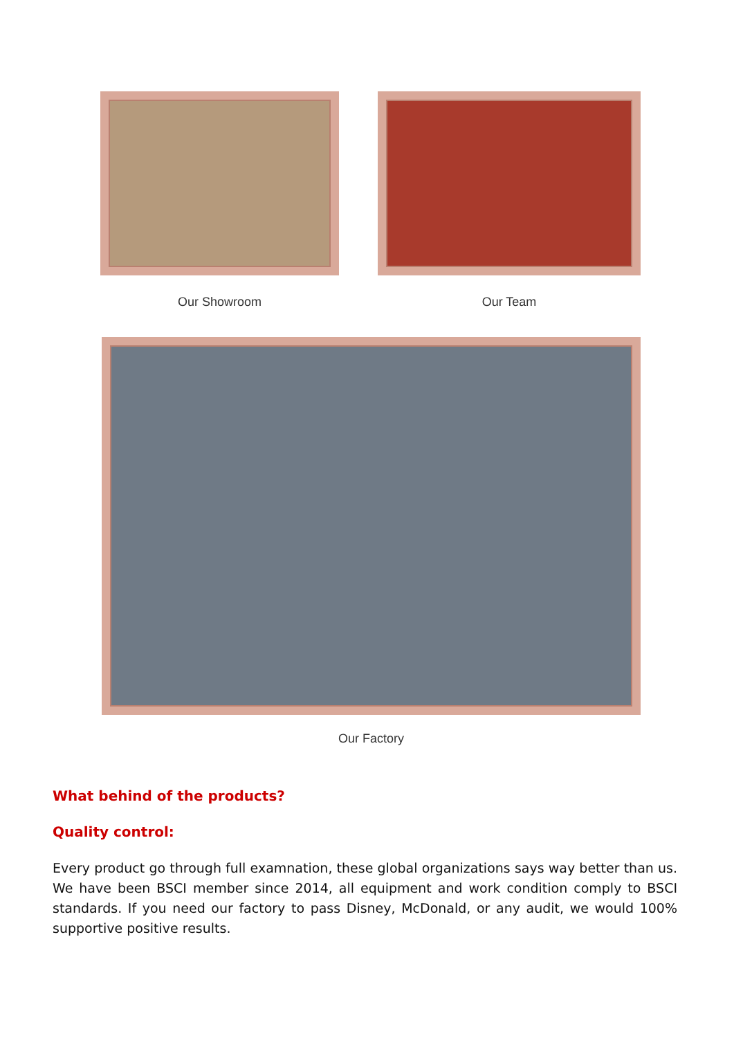Our Showroom Our Team
Our Factory
What behind of the products?
Quality control:
Every product go through full examnation, these global organizations says way better than us. We have been BSCI member since 2014, all equipment and work condition comply to BSCI standards. If you need our factory to pass Disney, McDonald, or any audit, we would 100% supportive positive results.